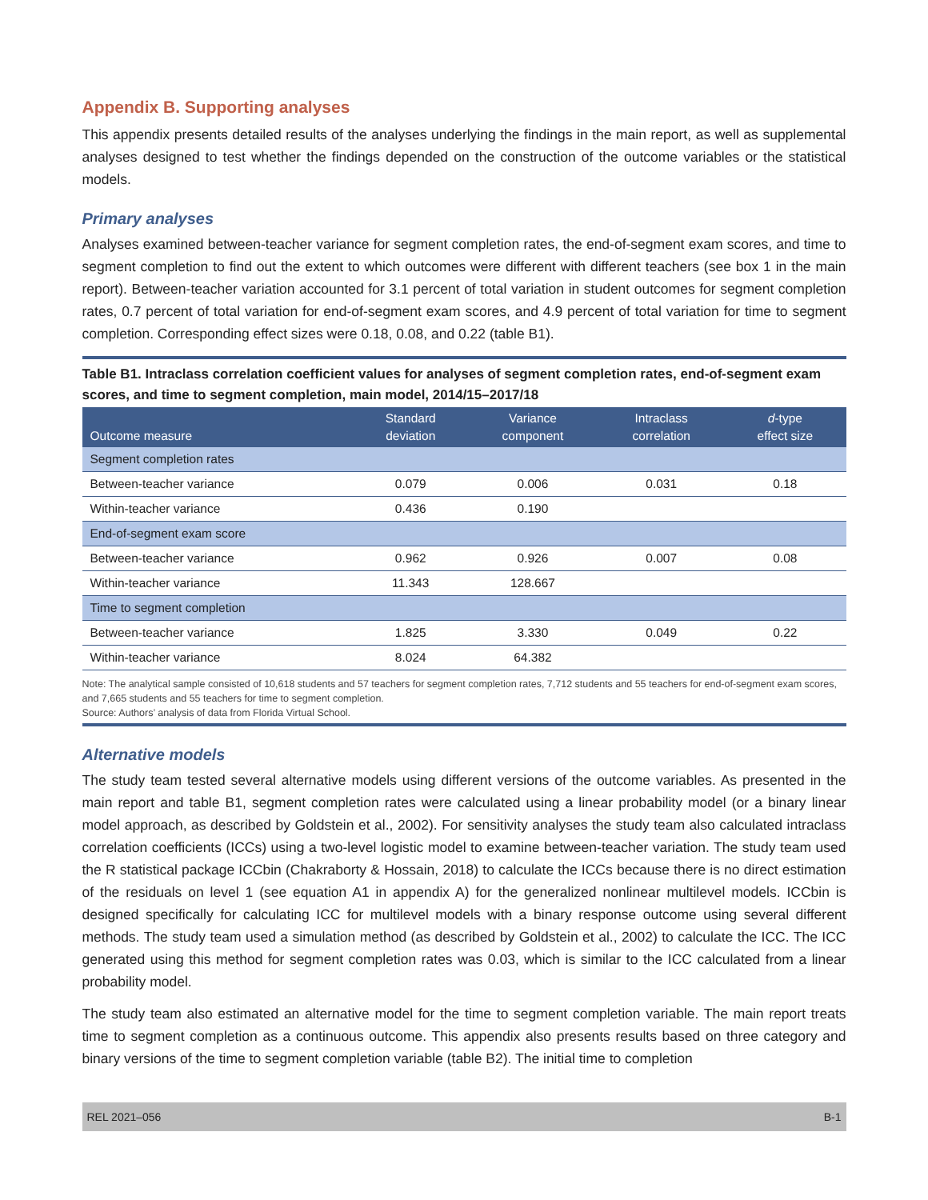Appendix B. Supporting analyses
This appendix presents detailed results of the analyses underlying the findings in the main report, as well as supplemental analyses designed to test whether the findings depended on the construction of the outcome variables or the statistical models.
Primary analyses
Analyses examined between-teacher variance for segment completion rates, the end-of-segment exam scores, and time to segment completion to find out the extent to which outcomes were different with different teachers (see box 1 in the main report). Between-teacher variation accounted for 3.1 percent of total variation in student outcomes for segment completion rates, 0.7 percent of total variation for end-of-segment exam scores, and 4.9 percent of total variation for time to segment completion. Corresponding effect sizes were 0.18, 0.08, and 0.22 (table B1).
Table B1. Intraclass correlation coefficient values for analyses of segment completion rates, end-of-segment exam scores, and time to segment completion, main model, 2014/15–2017/18
| Outcome measure | Standard deviation | Variance component | Intraclass correlation | d -type effect size |
| --- | --- | --- | --- | --- |
| Segment completion rates | | | | |
| Between-teacher variance | 0.079 | 0.006 | 0.031 | 0.18 |
| Within-teacher variance | 0.436 | 0.190 | | |
| End-of-segment exam score | | | | |
| Between-teacher variance | 0.962 | 0.926 | 0.007 | 0.08 |
| Within-teacher variance | 11.343 | 128.667 | | |
| Time to segment completion | | | | |
| Between-teacher variance | 1.825 | 3.330 | 0.049 | 0.22 |
| Within-teacher variance | 8.024 | 64.382 | | |
Note: The analytical sample consisted of 10,618 students and 57 teachers for segment completion rates, 7,712 students and 55 teachers for end-of-segment exam scores, and 7,665 students and 55 teachers for time to segment completion.
Source: Authors’ analysis of data from Florida Virtual School.
Alternative models
The study team tested several alternative models using different versions of the outcome variables. As presented in the main report and table B1, segment completion rates were calculated using a linear probability model (or a binary linear model approach, as described by Goldstein et al., 2002). For sensitivity analyses the study team also calculated intraclass correlation coefficients (ICCs) using a two-level logistic model to examine between-teacher variation. The study team used the R statistical package ICCbin (Chakraborty & Hossain, 2018) to calculate the ICCs because there is no direct estimation of the residuals on level 1 (see equation A1 in appendix A) for the generalized nonlinear multilevel models. ICCbin is designed specifically for calculating ICC for multilevel models with a binary response outcome using several different methods. The study team used a simulation method (as described by Goldstein et al., 2002) to calculate the ICC. The ICC generated using this method for segment completion rates was 0.03, which is similar to the ICC calculated from a linear probability model.
The study team also estimated an alternative model for the time to segment completion variable. The main report treats time to segment completion as a continuous outcome. This appendix also presents results based on three category and binary versions of the time to segment completion variable (table B2). The initial time to completion
REL 2021–056 B-1